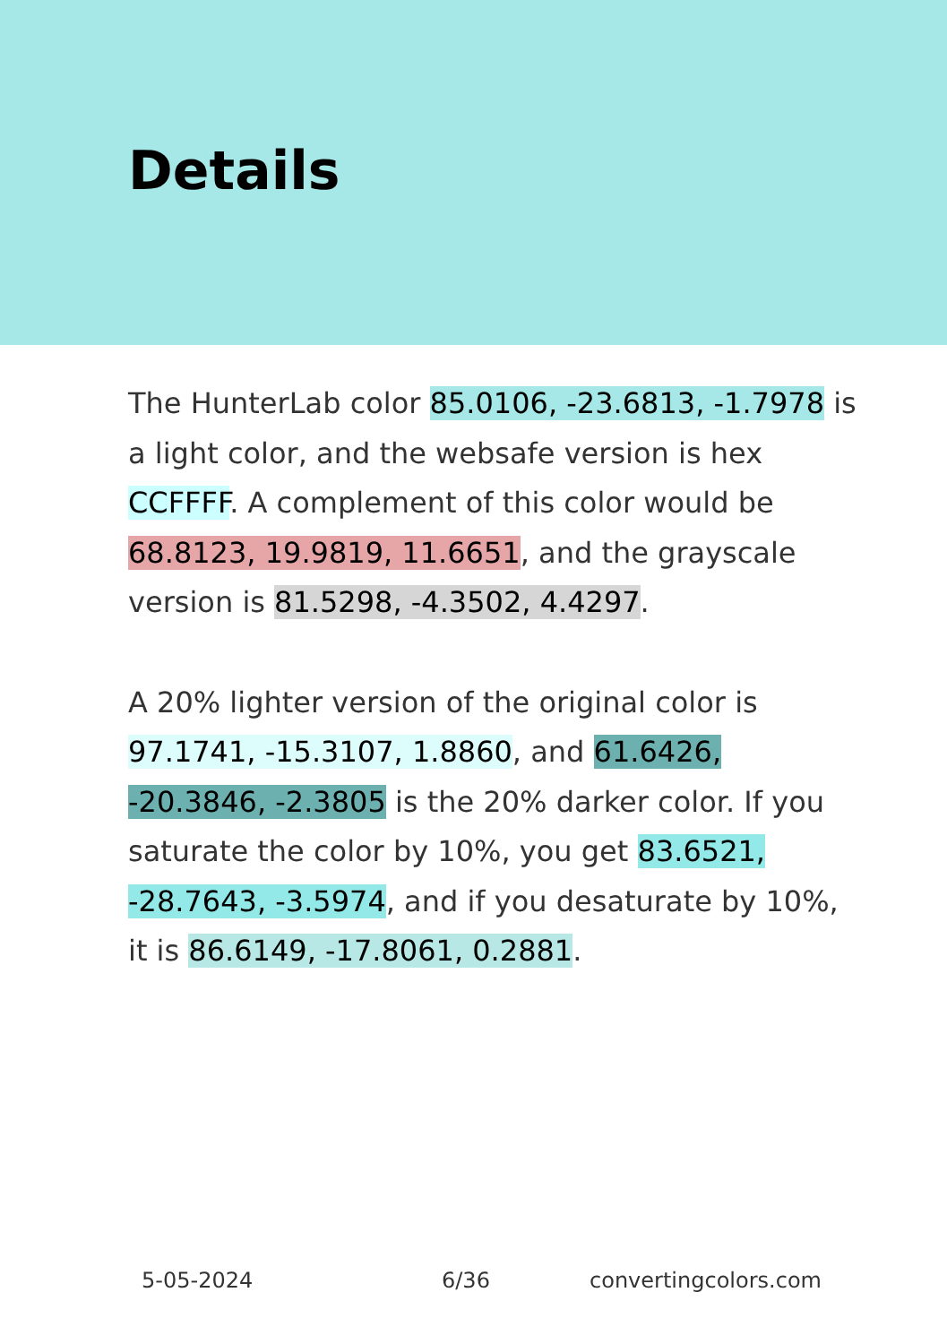Details
The HunterLab color 85.0106, -23.6813, -1.7978 is a light color, and the websafe version is hex CCFFFF. A complement of this color would be 68.8123, 19.9819, 11.6651, and the grayscale version is 81.5298, -4.3502, 4.4297.
A 20% lighter version of the original color is 97.1741, -15.3107, 1.8860, and 61.6426, -20.3846, -2.3805 is the 20% darker color. If you saturate the color by 10%, you get 83.6521, -28.7643, -3.5974, and if you desaturate by 10%, it is 86.6149, -17.8061, 0.2881.
5-05-2024 6/36 convertingcolors.com